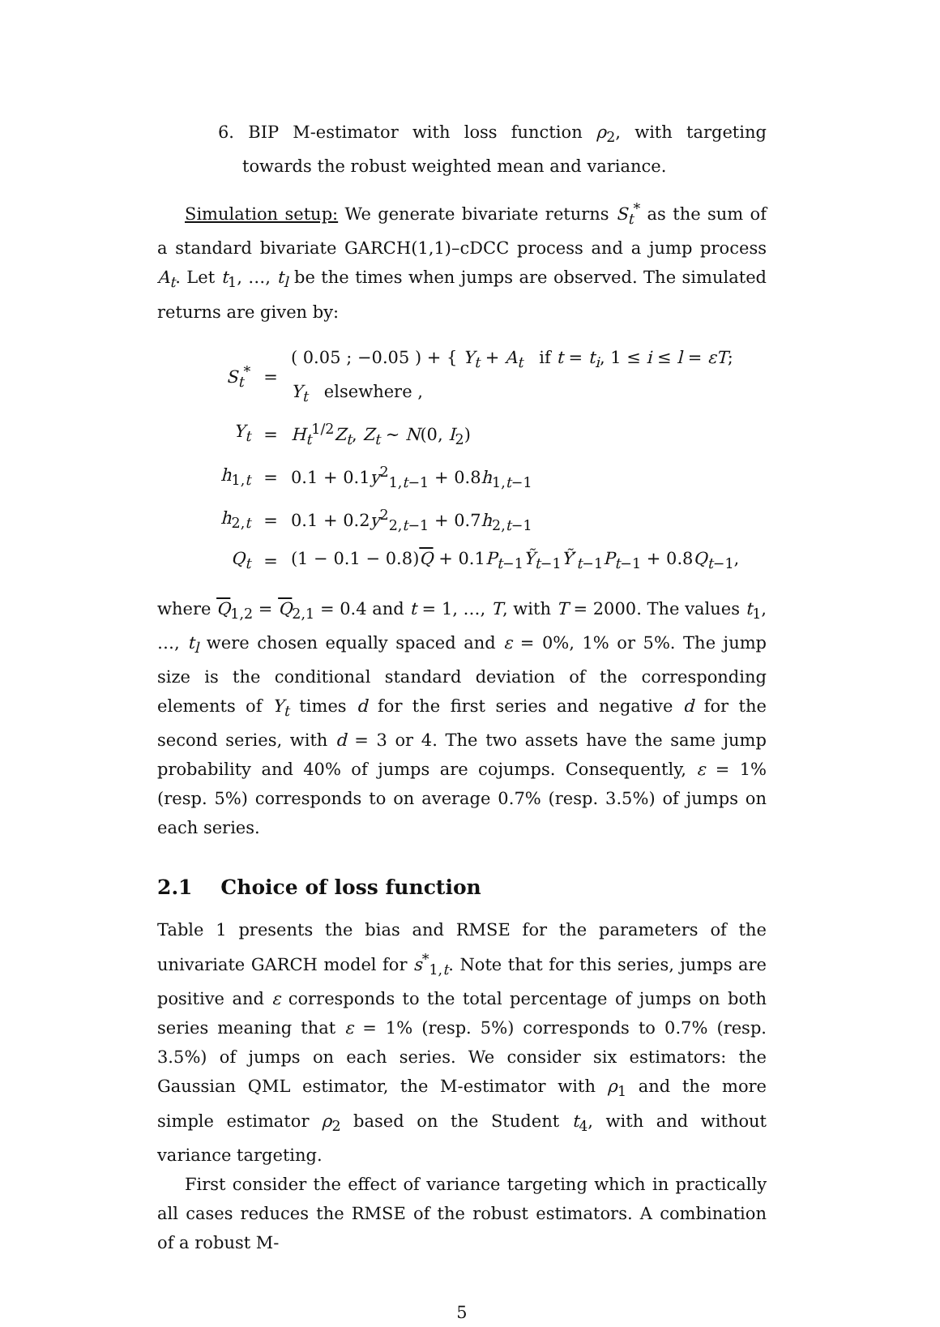6. BIP M-estimator with loss function ρ<sub>2</sub>, with targeting towards the robust weighted mean and variance.
Simulation setup: We generate bivariate returns S<sub>t</sub><sup>*</sup> as the sum of a standard bivariate GARCH(1,1)–cDCC process and a jump process A<sub>t</sub>. Let t<sub>1</sub>, …, t<sub>l</sub> be the times when jumps are observed. The simulated returns are given by:
| S<sub>t</sub><sup>*</sup> | = | ( 0.05 ; −0.05 ) + { Y<sub>t</sub> + A<sub>t</sub> if t = t<sub>i</sub> , 1 ≤ i ≤ l = εT ; Y<sub>t</sub> elsewhere , |
| Y<sub>t</sub> | = | H<sub>t</sub><sup>1/2</sup> Z<sub>t</sub> , Z<sub>t</sub> ∼ N (0, I<sub>2</sub>) |
| h<sub>1,t</sub> | = | 0.1 + 0.1 y<sup>2</sup><sub>1,t−1</sub> + 0.8 h<sub>1,t−1</sub> |
| h<sub>2,t</sub> | = | 0.1 + 0.2 y<sup>2</sup><sub>2,t−1</sub> + 0.7 h<sub>2,t−1</sub> |
| Q<sub>t</sub> | = | (1 − 0.1 − 0.8) Q + 0.1 P<sub>t−1</sub> Ỹ<sub>t−1</sub> Ỹ ′<sub>t−1</sub> P<sub>t−1</sub> + 0.8 Q<sub>t−1</sub>, |
where Q<sub>1,2</sub> = Q<sub>2,1</sub> = 0.4 and t = 1, …, T, with T = 2000. The values t<sub>1</sub>, …, t<sub>l</sub> were chosen equally spaced and ε = 0%, 1% or 5%. The jump size is the conditional standard deviation of the corresponding elements of Y<sub>t</sub> times d for the first series and negative d for the second series, with d = 3 or 4. The two assets have the same jump probability and 40% of jumps are cojumps. Consequently, ε = 1% (resp. 5%) corresponds to on average 0.7% (resp. 3.5%) of jumps on each series.
2.1 Choice of loss function
Table 1 presents the bias and RMSE for the parameters of the univariate GARCH model for s<sup>*</sup><sub>1,t</sub>. Note that for this series, jumps are positive and ε corresponds to the total percentage of jumps on both series meaning that ε = 1% (resp. 5%) corresponds to 0.7% (resp. 3.5%) of jumps on each series. We consider six estimators: the Gaussian QML estimator, the M-estimator with ρ<sub>1</sub> and the more simple estimator ρ<sub>2</sub> based on the Student t<sub>4</sub>, with and without variance targeting.
First consider the effect of variance targeting which in practically all cases reduces the RMSE of the robust estimators. A combination of a robust M-
5